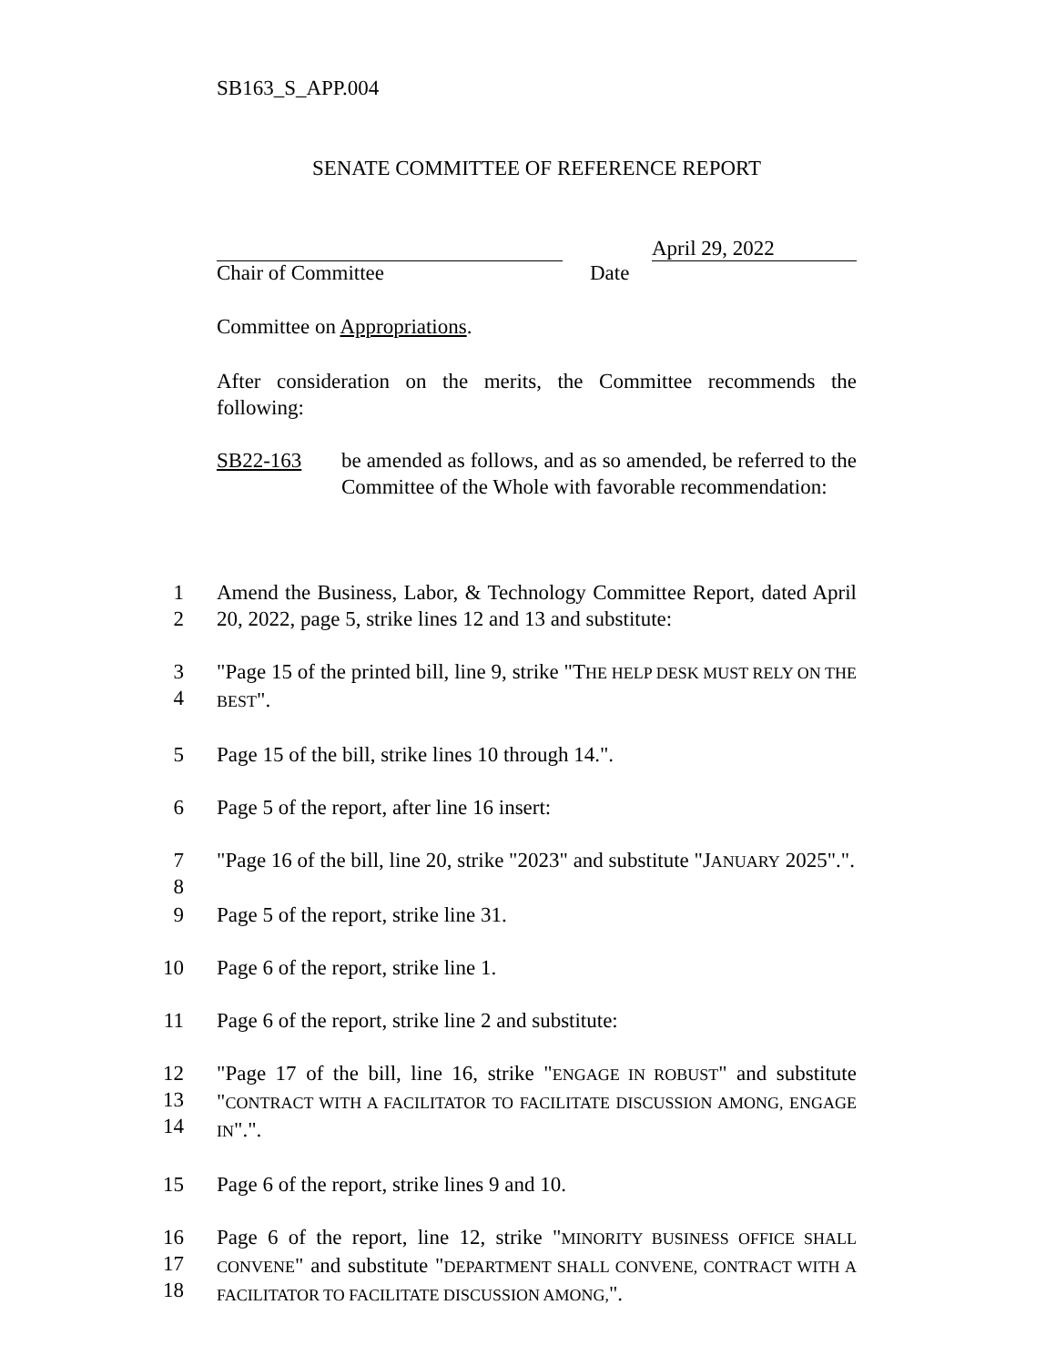SB163_S_APP.004
SENATE COMMITTEE OF REFERENCE REPORT
April 29, 2022
Chair of Committee Date
Committee on Appropriations.
After consideration on the merits, the Committee recommends the following:
SB22-163 be amended as follows, and as so amended, be referred to the Committee of the Whole with favorable recommendation:
1
2
Amend the Business, Labor, & Technology Committee Report, dated April 20, 2022, page 5, strike lines 12 and 13 and substitute:
3
4
"Page 15 of the printed bill, line 9, strike "THE HELP DESK MUST RELY ON THE BEST".
5 Page 15 of the bill, strike lines 10 through 14.".
6 Page 5 of the report, after line 16 insert:
7
8
"Page 16 of the bill, line 20, strike "2023" and substitute "JANUARY 2025".".
9 Page 5 of the report, strike line 31.
10 Page 6 of the report, strike line 1.
11 Page 6 of the report, strike line 2 and substitute:
12
13
14
"Page 17 of the bill, line 16, strike "ENGAGE IN ROBUST" and substitute "CONTRACT WITH A FACILITATOR TO FACILITATE DISCUSSION AMONG, ENGAGE IN".".
15 Page 6 of the report, strike lines 9 and 10.
16
17
18
Page 6 of the report, line 12, strike "MINORITY BUSINESS OFFICE SHALL CONVENE" and substitute "DEPARTMENT SHALL CONVENE, CONTRACT WITH A FACILITATOR TO FACILITATE DISCUSSION AMONG,".